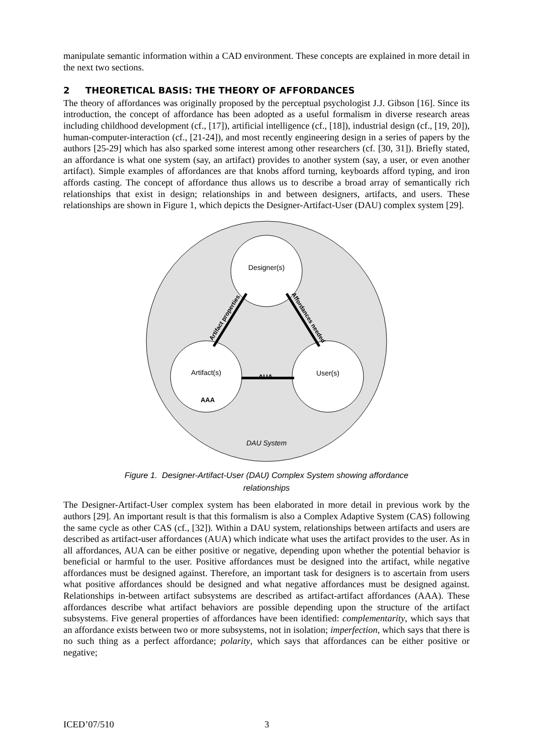manipulate semantic information within a CAD environment. These concepts are explained in more detail in the next two sections.
2 THEORETICAL BASIS: THE THEORY OF AFFORDANCES
The theory of affordances was originally proposed by the perceptual psychologist J.J. Gibson [16]. Since its introduction, the concept of affordance has been adopted as a useful formalism in diverse research areas including childhood development (cf., [17]), artificial intelligence (cf., [18]), industrial design (cf., [19, 20]), human-computer-interaction (cf., [21-24]), and most recently engineering design in a series of papers by the authors [25-29] which has also sparked some interest among other researchers (cf. [30, 31]). Briefly stated, an affordance is what one system (say, an artifact) provides to another system (say, a user, or even another artifact). Simple examples of affordances are that knobs afford turning, keyboards afford typing, and iron affords casting. The concept of affordance thus allows us to describe a broad array of semantically rich relationships that exist in design; relationships in and between designers, artifacts, and users. These relationships are shown in Figure 1, which depicts the Designer-Artifact-User (DAU) complex system [29].
Designer(s)
Artifact(s)
User(s)
AUA
AAA
Artifact properties
Affordances needed
DAU System
Figure 1. Designer-Artifact-User (DAU) Complex System showing affordance
relationships
The Designer-Artifact-User complex system has been elaborated in more detail in previous work by the authors [29]. An important result is that this formalism is also a Complex Adaptive System (CAS) following the same cycle as other CAS (cf., [32]). Within a DAU system, relationships between artifacts and users are described as artifact-user affordances (AUA) which indicate what uses the artifact provides to the user. As in all affordances, AUA can be either positive or negative, depending upon whether the potential behavior is beneficial or harmful to the user. Positive affordances must be designed into the artifact, while negative affordances must be designed against. Therefore, an important task for designers is to ascertain from users what positive affordances should be designed and what negative affordances must be designed against. Relationships in-between artifact subsystems are described as artifact-artifact affordances (AAA). These affordances describe what artifact behaviors are possible depending upon the structure of the artifact subsystems. Five general properties of affordances have been identified: complementarity, which says that an affordance exists between two or more subsystems, not in isolation; imperfection, which says that there is no such thing as a perfect affordance; polarity, which says that affordances can be either positive or negative;
ICED’07/510 3